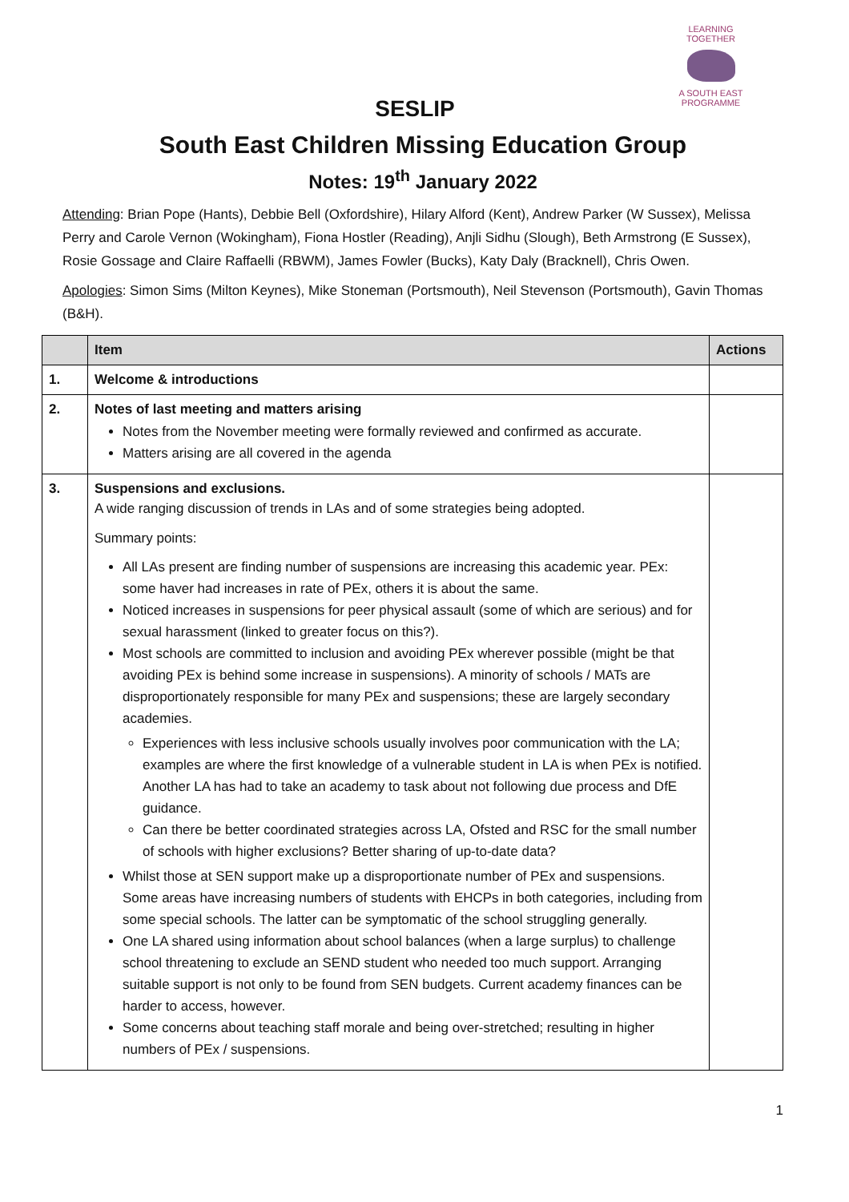LEARNING TOGETHER
A SOUTH EAST PROGRAMME
SESLIP
South East Children Missing Education Group
Notes: 19<sup>th</sup> January 2022
Attending: Brian Pope (Hants), Debbie Bell (Oxfordshire), Hilary Alford (Kent), Andrew Parker (W Sussex), Melissa Perry and Carole Vernon (Wokingham), Fiona Hostler (Reading), Anjli Sidhu (Slough), Beth Armstrong (E Sussex), Rosie Gossage and Claire Raffaelli (RBWM), James Fowler (Bucks), Katy Daly (Bracknell), Chris Owen.
Apologies: Simon Sims (Milton Keynes), Mike Stoneman (Portsmouth), Neil Stevenson (Portsmouth), Gavin Thomas (B&H).
| | Item | Actions |
| --- | --- | --- |
| 1. | Welcome & introductions | |
| 2. | Notes of last meeting and matters arising Notes from the November meeting were formally reviewed and confirmed as accurate. Matters arising are all covered in the agenda | |
| 3. | Suspensions and exclusions. A wide ranging discussion of trends in LAs and of some strategies being adopted. Summary points: All LAs present are finding number of suspensions are increasing this academic year. PEx: some haver had increases in rate of PEx, others it is about the same. Noticed increases in suspensions for peer physical assault (some of which are serious) and for sexual harassment (linked to greater focus on this?). Most schools are committed to inclusion and avoiding PEx wherever possible (might be that avoiding PEx is behind some increase in suspensions). A minority of schools / MATs are disproportionately responsible for many PEx and suspensions; these are largely secondary academies. Experiences with less inclusive schools usually involves poor communication with the LA; examples are where the first knowledge of a vulnerable student in LA is when PEx is notified. Another LA has had to take an academy to task about not following due process and DfE guidance. Can there be better coordinated strategies across LA, Ofsted and RSC for the small number of schools with higher exclusions? Better sharing of up-to-date data? Whilst those at SEN support make up a disproportionate number of PEx and suspensions. Some areas have increasing numbers of students with EHCPs in both categories, including from some special schools. The latter can be symptomatic of the school struggling generally. One LA shared using information about school balances (when a large surplus) to challenge school threatening to exclude an SEND student who needed too much support. Arranging suitable support is not only to be found from SEN budgets. Current academy finances can be harder to access, however. Some concerns about teaching staff morale and being over-stretched; resulting in higher numbers of PEx / suspensions. | |
1